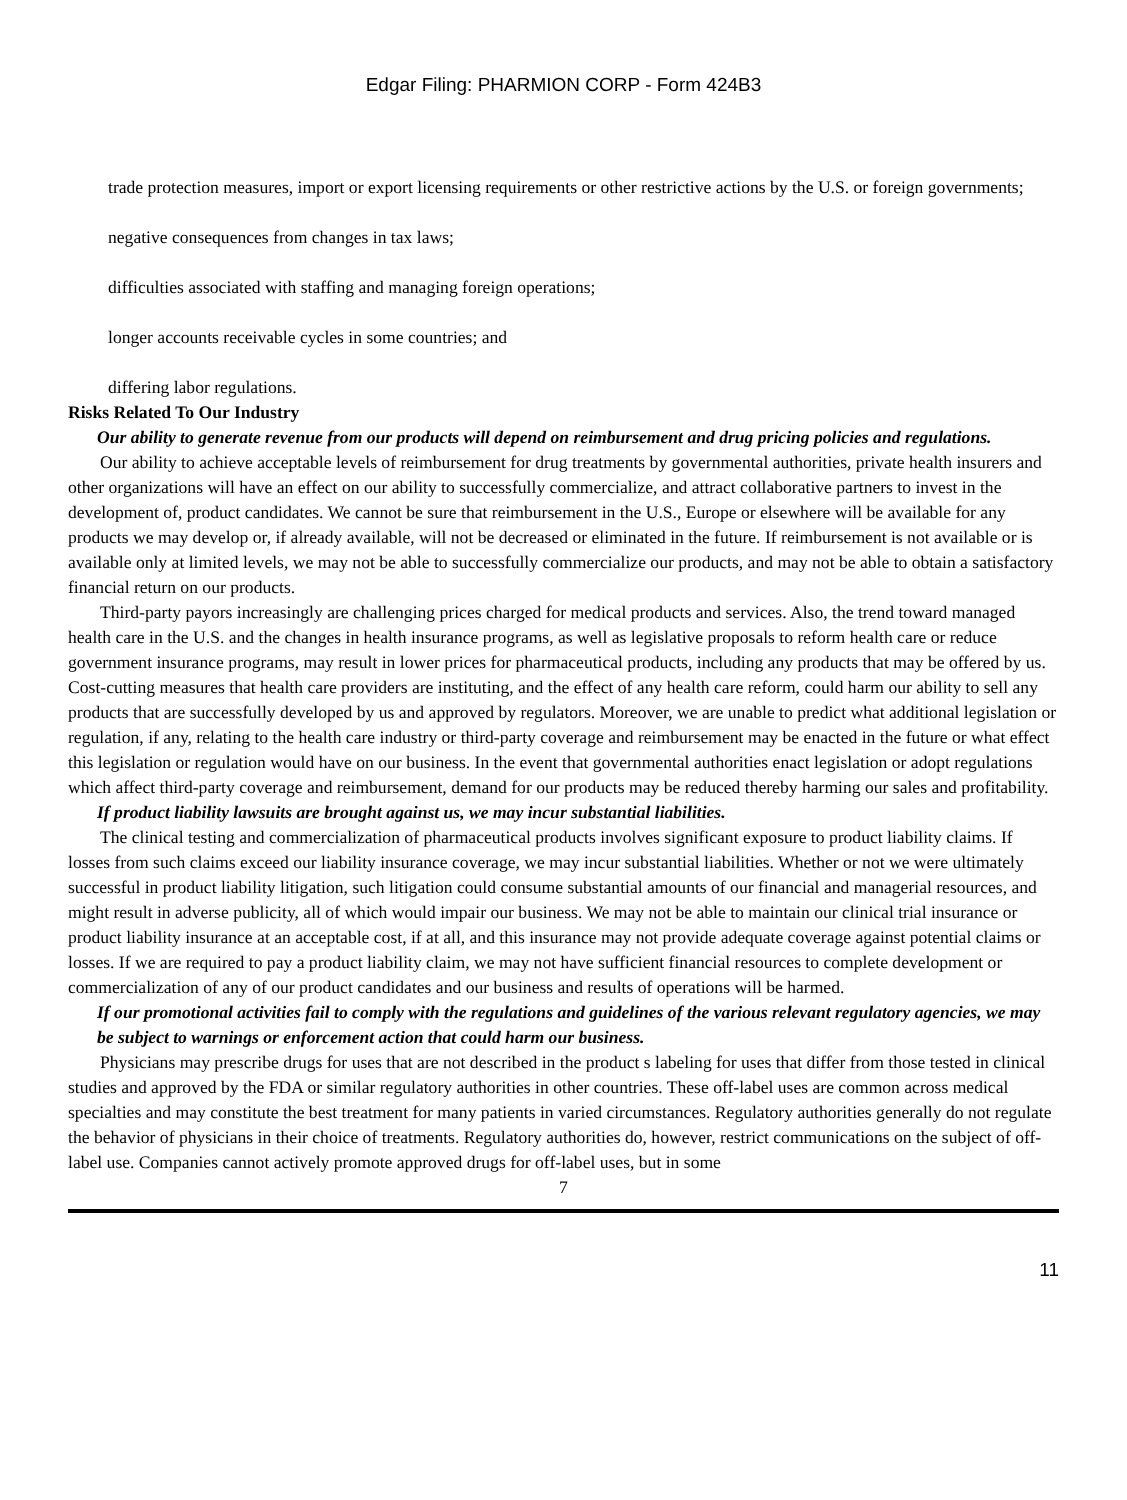Edgar Filing: PHARMION CORP - Form 424B3
trade protection measures, import or export licensing requirements or other restrictive actions by the U.S. or foreign governments;
negative consequences from changes in tax laws;
difficulties associated with staffing and managing foreign operations;
longer accounts receivable cycles in some countries; and
differing labor regulations.
Risks Related To Our Industry
Our ability to generate revenue from our products will depend on reimbursement and drug pricing policies and regulations.
Our ability to achieve acceptable levels of reimbursement for drug treatments by governmental authorities, private health insurers and other organizations will have an effect on our ability to successfully commercialize, and attract collaborative partners to invest in the development of, product candidates. We cannot be sure that reimbursement in the U.S., Europe or elsewhere will be available for any products we may develop or, if already available, will not be decreased or eliminated in the future. If reimbursement is not available or is available only at limited levels, we may not be able to successfully commercialize our products, and may not be able to obtain a satisfactory financial return on our products.
Third-party payors increasingly are challenging prices charged for medical products and services. Also, the trend toward managed health care in the U.S. and the changes in health insurance programs, as well as legislative proposals to reform health care or reduce government insurance programs, may result in lower prices for pharmaceutical products, including any products that may be offered by us. Cost-cutting measures that health care providers are instituting, and the effect of any health care reform, could harm our ability to sell any products that are successfully developed by us and approved by regulators. Moreover, we are unable to predict what additional legislation or regulation, if any, relating to the health care industry or third-party coverage and reimbursement may be enacted in the future or what effect this legislation or regulation would have on our business. In the event that governmental authorities enact legislation or adopt regulations which affect third-party coverage and reimbursement, demand for our products may be reduced thereby harming our sales and profitability.
If product liability lawsuits are brought against us, we may incur substantial liabilities.
The clinical testing and commercialization of pharmaceutical products involves significant exposure to product liability claims. If losses from such claims exceed our liability insurance coverage, we may incur substantial liabilities. Whether or not we were ultimately successful in product liability litigation, such litigation could consume substantial amounts of our financial and managerial resources, and might result in adverse publicity, all of which would impair our business. We may not be able to maintain our clinical trial insurance or product liability insurance at an acceptable cost, if at all, and this insurance may not provide adequate coverage against potential claims or losses. If we are required to pay a product liability claim, we may not have sufficient financial resources to complete development or commercialization of any of our product candidates and our business and results of operations will be harmed.
If our promotional activities fail to comply with the regulations and guidelines of the various relevant regulatory agencies, we may be subject to warnings or enforcement action that could harm our business.
Physicians may prescribe drugs for uses that are not described in the product s labeling for uses that differ from those tested in clinical studies and approved by the FDA or similar regulatory authorities in other countries. These off-label uses are common across medical specialties and may constitute the best treatment for many patients in varied circumstances. Regulatory authorities generally do not regulate the behavior of physicians in their choice of treatments. Regulatory authorities do, however, restrict communications on the subject of off-label use. Companies cannot actively promote approved drugs for off-label uses, but in some
7
11